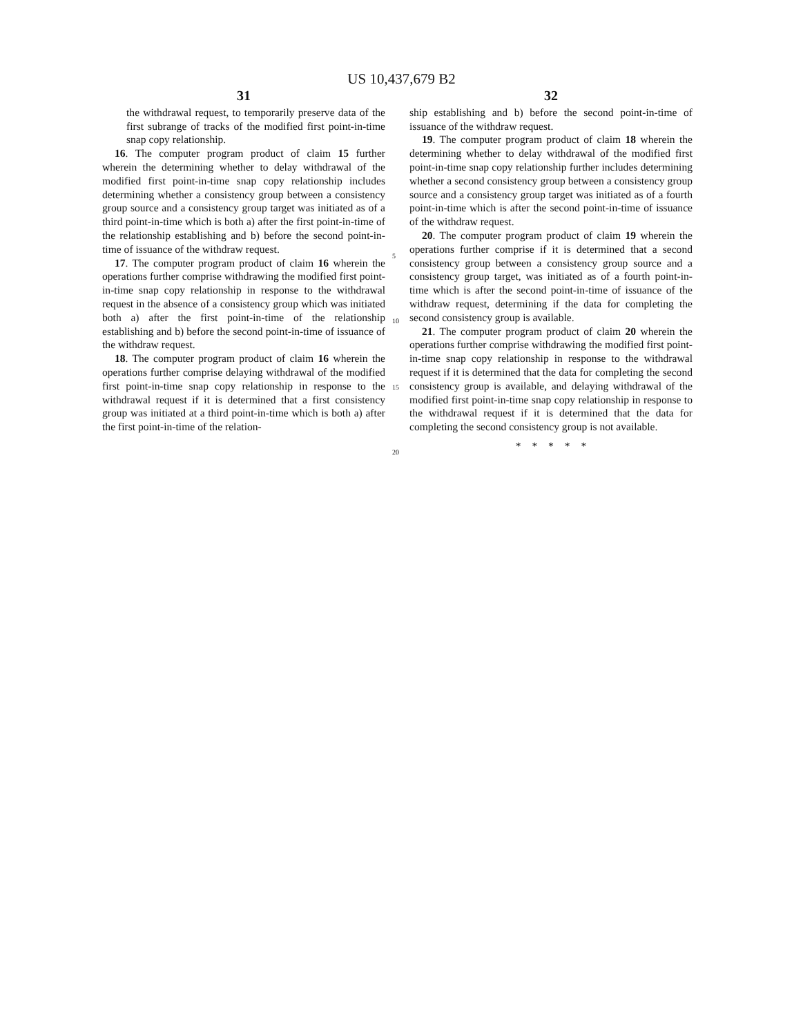US 10,437,679 B2
31
the withdrawal request, to temporarily preserve data of the first subrange of tracks of the modified first point-in-time snap copy relationship.
16. The computer program product of claim 15 further wherein the determining whether to delay withdrawal of the modified first point-in-time snap copy relationship includes determining whether a consistency group between a consistency group source and a consistency group target was initiated as of a third point-in-time which is both a) after the first point-in-time of the relationship establishing and b) before the second point-in-time of issuance of the withdraw request.
17. The computer program product of claim 16 wherein the operations further comprise withdrawing the modified first point-in-time snap copy relationship in response to the withdrawal request in the absence of a consistency group which was initiated both a) after the first point-in-time of the relationship establishing and b) before the second point-in-time of issuance of the withdraw request.
18. The computer program product of claim 16 wherein the operations further comprise delaying withdrawal of the modified first point-in-time snap copy relationship in response to the withdrawal request if it is determined that a first consistency group was initiated at a third point-in-time which is both a) after the first point-in-time of the relation-
5
10
15
20
32
ship establishing and b) before the second point-in-time of issuance of the withdraw request.
19. The computer program product of claim 18 wherein the determining whether to delay withdrawal of the modified first point-in-time snap copy relationship further includes determining whether a second consistency group between a consistency group source and a consistency group target was initiated as of a fourth point-in-time which is after the second point-in-time of issuance of the withdraw request.
20. The computer program product of claim 19 wherein the operations further comprise if it is determined that a second consistency group between a consistency group source and a consistency group target, was initiated as of a fourth point-in-time which is after the second point-in-time of issuance of the withdraw request, determining if the data for completing the second consistency group is available.
21. The computer program product of claim 20 wherein the operations further comprise withdrawing the modified first point-in-time snap copy relationship in response to the withdrawal request if it is determined that the data for completing the second consistency group is available, and delaying withdrawal of the modified first point-in-time snap copy relationship in response to the withdrawal request if it is determined that the data for completing the second consistency group is not available.
* * * * *